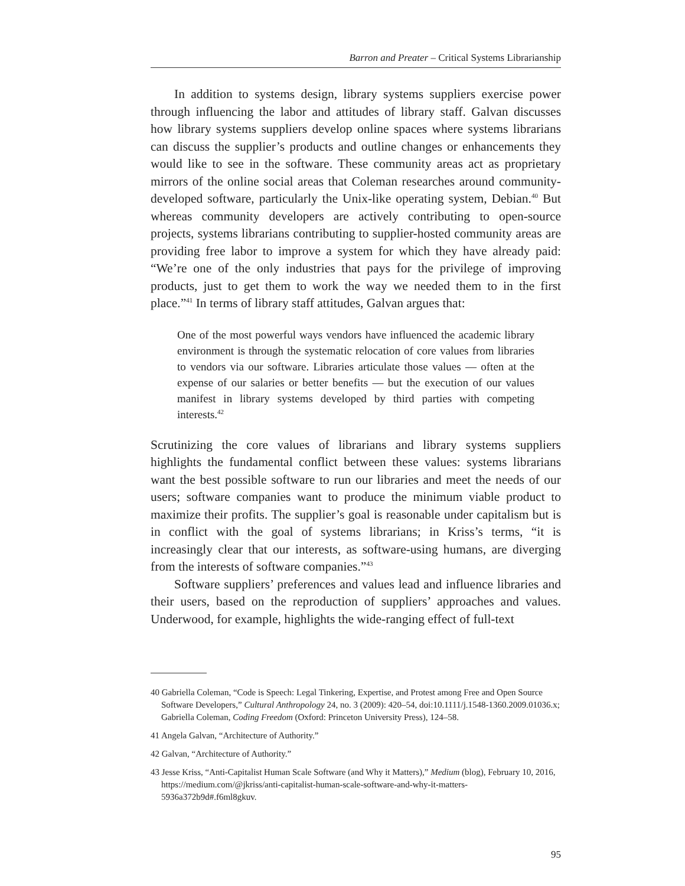Barron and Preater – Critical Systems Librarianship
In addition to systems design, library systems suppliers exercise power through influencing the labor and attitudes of library staff. Galvan discusses how library systems suppliers develop online spaces where systems librarians can discuss the supplier’s products and outline changes or enhancements they would like to see in the software. These community areas act as proprietary mirrors of the online social areas that Coleman researches around community-developed software, particularly the Unix-like operating system, Debian.<sup>40</sup> But whereas community developers are actively contributing to open-source projects, systems librarians contributing to supplier-hosted community areas are providing free labor to improve a system for which they have already paid: “We’re one of the only industries that pays for the privilege of improving products, just to get them to work the way we needed them to in the first place.”<sup>41</sup> In terms of library staff attitudes, Galvan argues that:
One of the most powerful ways vendors have influenced the academic library environment is through the systematic relocation of core values from libraries to vendors via our software. Libraries articulate those values — often at the expense of our salaries or better benefits — but the execution of our values manifest in library systems developed by third parties with competing interests.<sup>42</sup>
Scrutinizing the core values of librarians and library systems suppliers highlights the fundamental conflict between these values: systems librarians want the best possible software to run our libraries and meet the needs of our users; software companies want to produce the minimum viable product to maximize their profits. The supplier’s goal is reasonable under capitalism but is in conflict with the goal of systems librarians; in Kriss’s terms, “it is increasingly clear that our interests, as software-using humans, are diverging from the interests of software companies.”<sup>43</sup>
Software suppliers’ preferences and values lead and influence libraries and their users, based on the reproduction of suppliers’ approaches and values. Underwood, for example, highlights the wide-ranging effect of full-text
40 Gabriella Coleman, “Code is Speech: Legal Tinkering, Expertise, and Protest among Free and Open Source Software Developers,” Cultural Anthropology 24, no. 3 (2009): 420–54, doi:10.1111/j.1548-1360.2009.01036.x; Gabriella Coleman, Coding Freedom (Oxford: Princeton University Press), 124–58.
41 Angela Galvan, “Architecture of Authority.”
42 Galvan, “Architecture of Authority.”
43 Jesse Kriss, “Anti-Capitalist Human Scale Software (and Why it Matters),” Medium (blog), February 10, 2016, https://medium.com/@jkriss/anti-capitalist-human-scale-software-and-why-it-matters-5936a372b9d#.f6ml8gkuv.
95